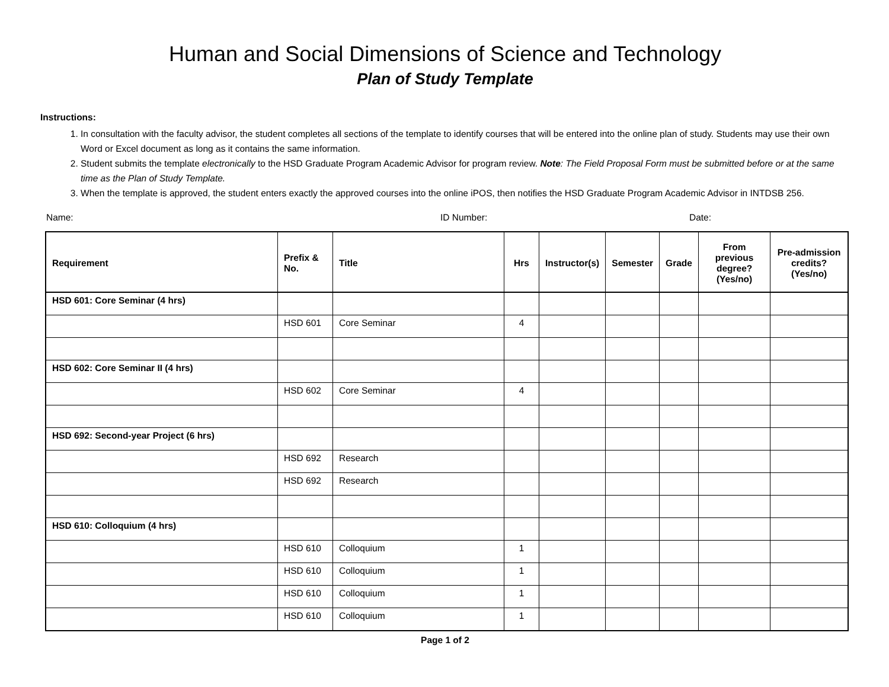Human and Social Dimensions of Science and Technology
Plan of Study Template
Instructions:
1. In consultation with the faculty advisor, the student completes all sections of the template to identify courses that will be entered into the online plan of study. Students may use their own Word or Excel document as long as it contains the same information.
2. Student submits the template electronically to the HSD Graduate Program Academic Advisor for program review. Note: The Field Proposal Form must be submitted before or at the same time as the Plan of Study Template.
3. When the template is approved, the student enters exactly the approved courses into the online iPOS, then notifies the HSD Graduate Program Academic Advisor in INTDSB 256.
Name: ID Number: Date:
| Requirement | Prefix & No. | Title | Hrs | Instructor(s) | Semester | Grade | From previous degree? (Yes/no) | Pre-admission credits? (Yes/no) |
| --- | --- | --- | --- | --- | --- | --- | --- | --- |
| HSD 601: Core Seminar (4 hrs) | | | | | | | | |
| | HSD 601 | Core Seminar | 4 | | | | | |
| HSD 602: Core Seminar II (4 hrs) | | | | | | | | |
| | HSD 602 | Core Seminar | 4 | | | | | |
| HSD 692: Second-year Project (6 hrs) | | | | | | | | |
| | HSD 692 | Research | | | | | | |
| | HSD 692 | Research | | | | | | |
| HSD 610: Colloquium (4 hrs) | | | | | | | | |
| | HSD 610 | Colloquium | 1 | | | | | |
| | HSD 610 | Colloquium | 1 | | | | | |
| | HSD 610 | Colloquium | 1 | | | | | |
| | HSD 610 | Colloquium | 1 | | | | | |
Page 1 of 2